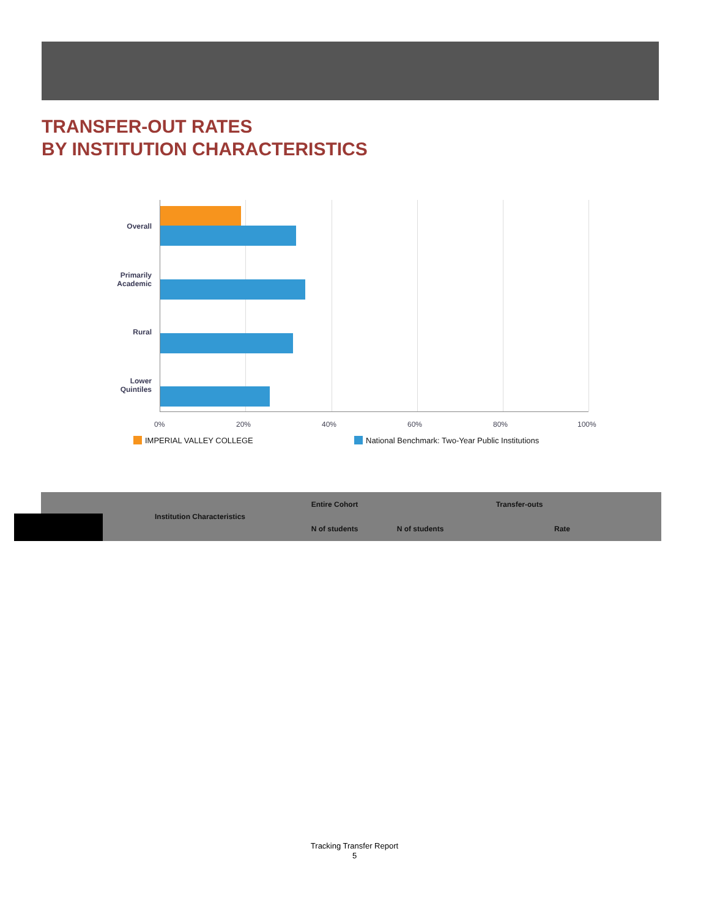TRANSFER-OUT RATES
BY INSTITUTION CHARACTERISTICS
Overall
Primarily
Academic
Rural
Lower
Quintiles
0% 20% 40% 60% 80% 100%
IMPERIAL VALLEY COLLEGE
National Benchmark: Two-Year Public Institutions
| | Institution Characteristics | Entire Cohort | Transfer-outs | |
| --- | --- | --- | --- | --- |
| | | N of students | N of students | Rate |
Tracking Transfer Report
5